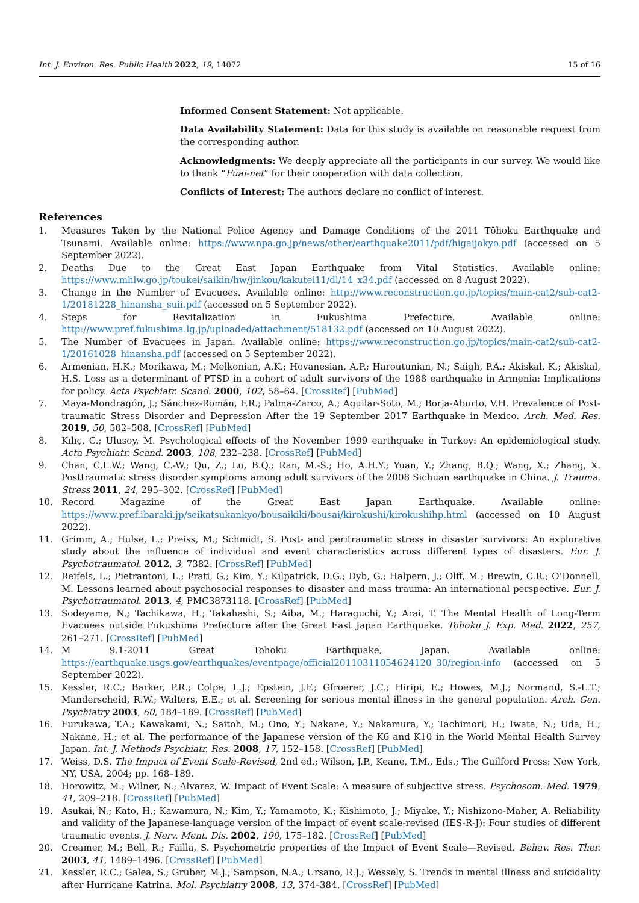Int. J. Environ. Res. Public Health 2022, 19, 14072 15 of 16
Informed Consent Statement: Not applicable.
Data Availability Statement: Data for this study is available on reasonable request from the corresponding author.
Acknowledgments: We deeply appreciate all the participants in our survey. We would like to thank “Fūai-net” for their cooperation with data collection.
Conflicts of Interest: The authors declare no conflict of interest.
References
1. Measures Taken by the National Police Agency and Damage Conditions of the 2011 Tōhoku Earthquake and Tsunami. Available online: https://www.npa.go.jp/news/other/earthquake2011/pdf/higaijokyo.pdf (accessed on 5 September 2022).
2. Deaths Due to the Great East Japan Earthquake from Vital Statistics. Available online: https://www.mhlw.go.jp/toukei/saikin/hw/jinkou/kakutei11/dl/14_x34.pdf (accessed on 8 August 2022).
3. Change in the Number of Evacuees. Available online: http://www.reconstruction.go.jp/topics/main-cat2/sub-cat2-1/20181228_hinansha_suii.pdf (accessed on 5 September 2022).
4. Steps for Revitalization in Fukushima Prefecture. Available online: http://www.pref.fukushima.lg.jp/uploaded/attachment/518132.pdf (accessed on 10 August 2022).
5. The Number of Evacuees in Japan. Available online: https://www.reconstruction.go.jp/topics/main-cat2/sub-cat2-1/20161028_hinansha.pdf (accessed on 5 September 2022).
6. Armenian, H.K.; Morikawa, M.; Melkonian, A.K.; Hovanesian, A.P.; Haroutunian, N.; Saigh, P.A.; Akiskal, K.; Akiskal, H.S. Loss as a determinant of PTSD in a cohort of adult survivors of the 1988 earthquake in Armenia: Implications for policy. Acta Psychiatr. Scand. 2000, 102, 58–64. [CrossRef] [PubMed]
7. Maya-Mondragón, J.; Sánchez-Román, F.R.; Palma-Zarco, A.; Aguilar-Soto, M.; Borja-Aburto, V.H. Prevalence of Post-traumatic Stress Disorder and Depression After the 19 September 2017 Earthquake in Mexico. Arch. Med. Res. 2019, 50, 502–508. [CrossRef] [PubMed]
8. Kılıç, C.; Ulusoy, M. Psychological effects of the November 1999 earthquake in Turkey: An epidemiological study. Acta Psychiatr. Scand. 2003, 108, 232–238. [CrossRef] [PubMed]
9. Chan, C.L.W.; Wang, C.-W.; Qu, Z.; Lu, B.Q.; Ran, M.-S.; Ho, A.H.Y.; Yuan, Y.; Zhang, B.Q.; Wang, X.; Zhang, X. Posttraumatic stress disorder symptoms among adult survivors of the 2008 Sichuan earthquake in China. J. Trauma. Stress 2011, 24, 295–302. [CrossRef] [PubMed]
10. Record Magazine of the Great East Japan Earthquake. Available online: https://www.pref.ibaraki.jp/seikatsukankyo/bousaikiki/bousai/kirokushi/kirokushihp.html (accessed on 10 August 2022).
11. Grimm, A.; Hulse, L.; Preiss, M.; Schmidt, S. Post- and peritraumatic stress in disaster survivors: An explorative study about the influence of individual and event characteristics across different types of disasters. Eur. J. Psychotraumatol. 2012, 3, 7382. [CrossRef] [PubMed]
12. Reifels, L.; Pietrantoni, L.; Prati, G.; Kim, Y.; Kilpatrick, D.G.; Dyb, G.; Halpern, J.; Olff, M.; Brewin, C.R.; O’Donnell, M. Lessons learned about psychosocial responses to disaster and mass trauma: An international perspective. Eur. J. Psychotraumatol. 2013, 4, PMC3873118. [CrossRef] [PubMed]
13. Sodeyama, N.; Tachikawa, H.; Takahashi, S.; Aiba, M.; Haraguchi, Y.; Arai, T. The Mental Health of Long-Term Evacuees outside Fukushima Prefecture after the Great East Japan Earthquake. Tohoku J. Exp. Med. 2022, 257, 261–271. [CrossRef] [PubMed]
14. M 9.1-2011 Great Tohoku Earthquake, Japan. Available online: https://earthquake.usgs.gov/earthquakes/eventpage/official20110311054624120_30/region-info (accessed on 5 September 2022).
15. Kessler, R.C.; Barker, P.R.; Colpe, L.J.; Epstein, J.F.; Gfroerer, J.C.; Hiripi, E.; Howes, M.J.; Normand, S.-L.T.; Manderscheid, R.W.; Walters, E.E.; et al. Screening for serious mental illness in the general population. Arch. Gen. Psychiatry 2003, 60, 184–189. [CrossRef] [PubMed]
16. Furukawa, T.A.; Kawakami, N.; Saitoh, M.; Ono, Y.; Nakane, Y.; Nakamura, Y.; Tachimori, H.; Iwata, N.; Uda, H.; Nakane, H.; et al. The performance of the Japanese version of the K6 and K10 in the World Mental Health Survey Japan. Int. J. Methods Psychiatr. Res. 2008, 17, 152–158. [CrossRef] [PubMed]
17. Weiss, D.S. The Impact of Event Scale-Revised, 2nd ed.; Wilson, J.P., Keane, T.M., Eds.; The Guilford Press: New York, NY, USA, 2004; pp. 168–189.
18. Horowitz, M.; Wilner, N.; Alvarez, W. Impact of Event Scale: A measure of subjective stress. Psychosom. Med. 1979, 41, 209–218. [CrossRef] [PubMed]
19. Asukai, N.; Kato, H.; Kawamura, N.; Kim, Y.; Yamamoto, K.; Kishimoto, J.; Miyake, Y.; Nishizono-Maher, A. Reliability and validity of the Japanese-language version of the impact of event scale-revised (IES-R-J): Four studies of different traumatic events. J. Nerv. Ment. Dis. 2002, 190, 175–182. [CrossRef] [PubMed]
20. Creamer, M.; Bell, R.; Failla, S. Psychometric properties of the Impact of Event Scale—Revised. Behav. Res. Ther. 2003, 41, 1489–1496. [CrossRef] [PubMed]
21. Kessler, R.C.; Galea, S.; Gruber, M.J.; Sampson, N.A.; Ursano, R.J.; Wessely, S. Trends in mental illness and suicidality after Hurricane Katrina. Mol. Psychiatry 2008, 13, 374–384. [CrossRef] [PubMed]